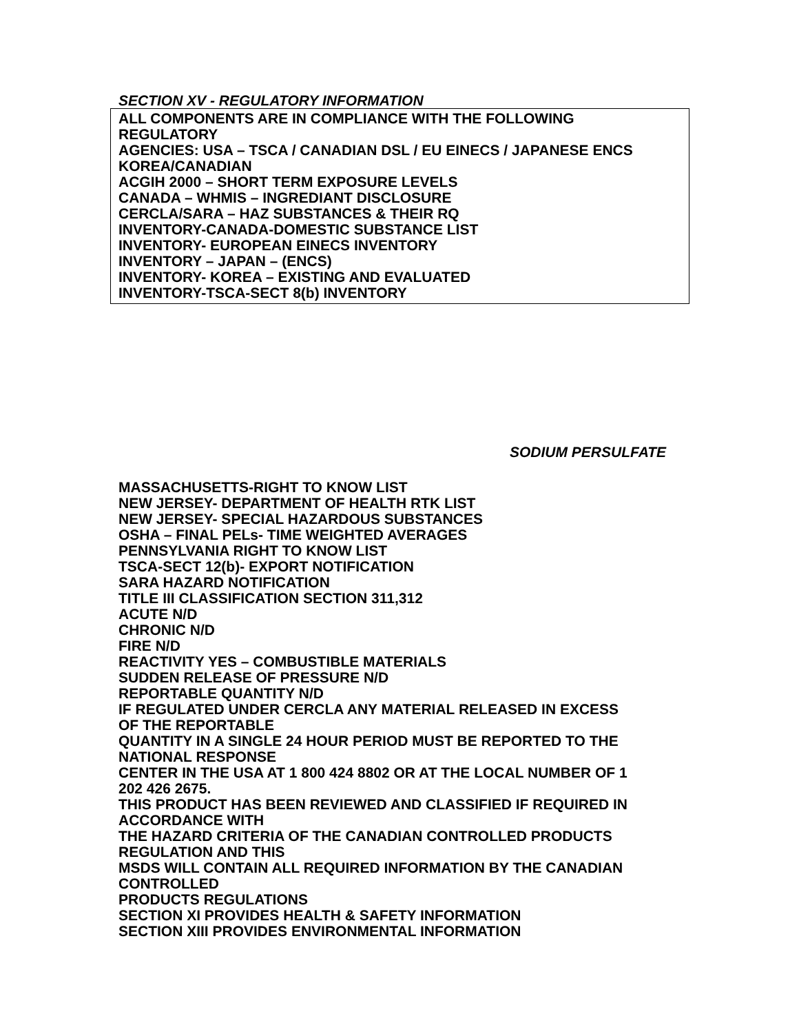SECTION XV - REGULATORY INFORMATION
ALL COMPONENTS ARE IN COMPLIANCE WITH THE FOLLOWING
REGULATORY
AGENCIES: USA – TSCA / CANADIAN DSL / EU EINECS / JAPANESE ENCS
KOREA/CANADIAN
ACGIH 2000 – SHORT TERM EXPOSURE LEVELS
CANADA – WHMIS – INGREDIANT DISCLOSURE
CERCLA/SARA – HAZ SUBSTANCES & THEIR RQ
INVENTORY-CANADA-DOMESTIC SUBSTANCE LIST
INVENTORY- EUROPEAN EINECS INVENTORY
INVENTORY – JAPAN – (ENCS)
INVENTORY- KOREA – EXISTING AND EVALUATED
INVENTORY-TSCA-SECT 8(b) INVENTORY
SODIUM PERSULFATE
MASSACHUSETTS-RIGHT TO KNOW LIST
NEW JERSEY- DEPARTMENT OF HEALTH RTK LIST
NEW JERSEY- SPECIAL HAZARDOUS SUBSTANCES
OSHA – FINAL PELs- TIME WEIGHTED AVERAGES
PENNSYLVANIA RIGHT TO KNOW LIST
TSCA-SECT 12(b)- EXPORT NOTIFICATION
SARA HAZARD NOTIFICATION
TITLE III CLASSIFICATION SECTION 311,312
ACUTE N/D
CHRONIC N/D
FIRE N/D
REACTIVITY YES – COMBUSTIBLE MATERIALS
SUDDEN RELEASE OF PRESSURE N/D
REPORTABLE QUANTITY N/D
IF REGULATED UNDER CERCLA ANY MATERIAL RELEASED IN EXCESS
OF THE REPORTABLE
QUANTITY IN A SINGLE 24 HOUR PERIOD MUST BE REPORTED TO THE
NATIONAL RESPONSE
CENTER IN THE USA AT 1 800 424 8802 OR AT THE LOCAL NUMBER OF 1
202 426 2675.
THIS PRODUCT HAS BEEN REVIEWED AND CLASSIFIED IF REQUIRED IN
ACCORDANCE WITH
THE HAZARD CRITERIA OF THE CANADIAN CONTROLLED PRODUCTS
REGULATION AND THIS
MSDS WILL CONTAIN ALL REQUIRED INFORMATION BY THE CANADIAN
CONTROLLED
PRODUCTS REGULATIONS
SECTION XI PROVIDES HEALTH & SAFETY INFORMATION
SECTION XIII PROVIDES ENVIRONMENTAL INFORMATION